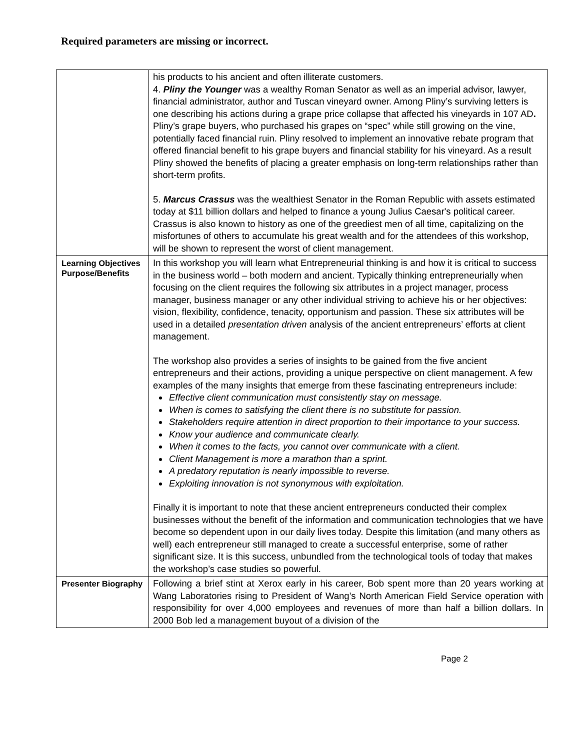Required parameters are missing or incorrect.
| | his products to his ancient and often illiterate customers. 4. Pliny the Younger was a wealthy Roman Senator as well as an imperial advisor, lawyer, financial administrator, author and Tuscan vineyard owner. Among Pliny’s surviving letters is one describing his actions during a grape price collapse that affected his vineyards in 107 AD . Pliny’s grape buyers, who purchased his grapes on “spec” while still growing on the vine, potentially faced financial ruin. Pliny resolved to implement an innovative rebate program that offered financial benefit to his grape buyers and financial stability for his vineyard. As a result Pliny showed the benefits of placing a greater emphasis on long-term relationships rather than short-term profits. 5. Marcus Crassus was the wealthiest Senator in the Roman Republic with assets estimated today at $11 billion dollars and helped to finance a young Julius Caesar's political career. Crassus is also known to history as one of the greediest men of all time, capitalizing on the misfortunes of others to accumulate his great wealth and for the attendees of this workshop, will be shown to represent the worst of client management. |
| Learning Objectives Purpose/Benefits | In this workshop you will learn what Entrepreneurial thinking is and how it is critical to success in the business world – both modern and ancient. Typically thinking entrepreneurially when focusing on the client requires the following six attributes in a project manager, process manager, business manager or any other individual striving to achieve his or her objectives: vision, flexibility, confidence, tenacity, opportunism and passion. These six attributes will be used in a detailed presentation driven analysis of the ancient entrepreneurs’ efforts at client management. The workshop also provides a series of insights to be gained from the five ancient entrepreneurs and their actions, providing a unique perspective on client management. A few examples of the many insights that emerge from these fascinating entrepreneurs include: Effective client communication must consistently stay on message. When is comes to satisfying the client there is no substitute for passion. Stakeholders require attention in direct proportion to their importance to your success. Know your audience and communicate clearly. When it comes to the facts, you cannot over communicate with a client. Client Management is more a marathon than a sprint. A predatory reputation is nearly impossible to reverse. Exploiting innovation is not synonymous with exploitation. Finally it is important to note that these ancient entrepreneurs conducted their complex businesses without the benefit of the information and communication technologies that we have become so dependent upon in our daily lives today. Despite this limitation (and many others as well) each entrepreneur still managed to create a successful enterprise, some of rather significant size. It is this success, unbundled from the technological tools of today that makes the workshop’s case studies so powerful. |
| Presenter Biography | Following a brief stint at Xerox early in his career, Bob spent more than 20 years working at Wang Laboratories rising to President of Wang’s North American Field Service operation with responsibility for over 4,000 employees and revenues of more than half a billion dollars. In 2000 Bob led a management buyout of a division of the |
Page 2